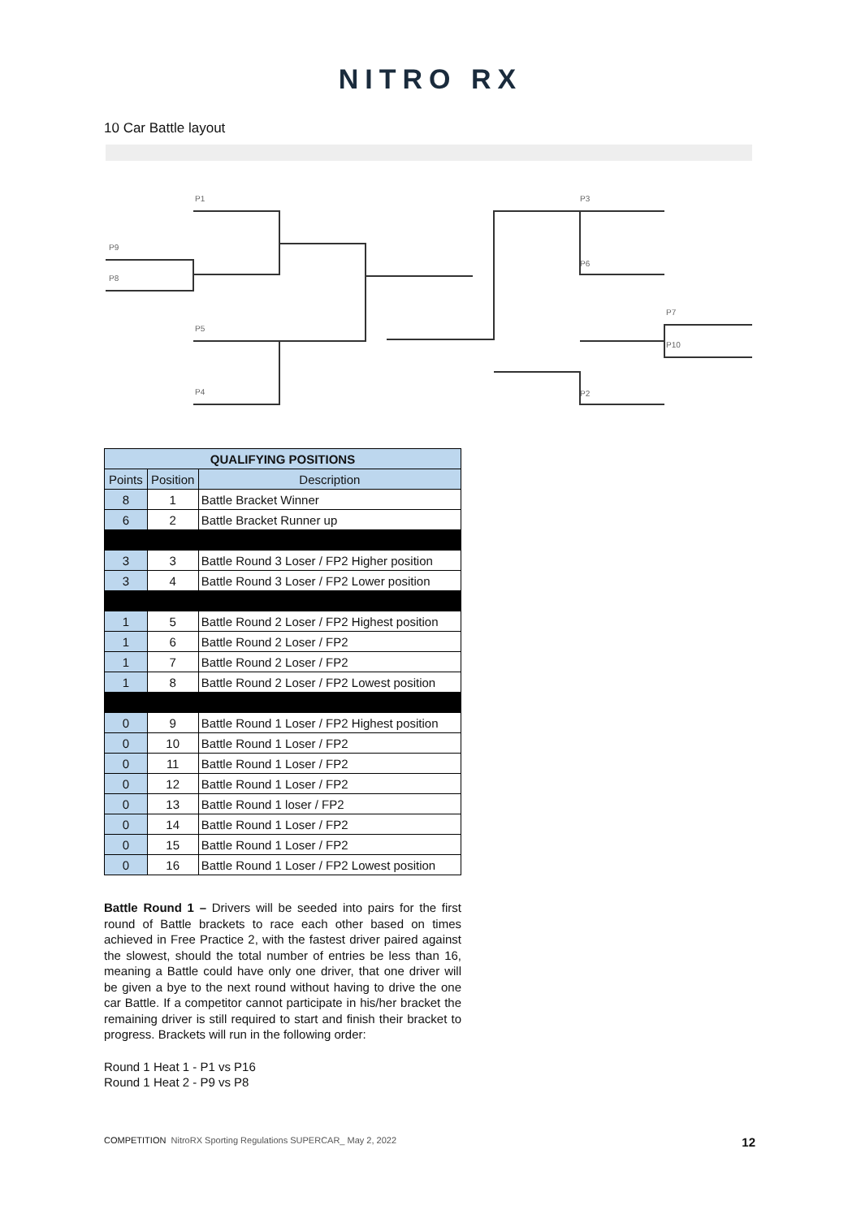NITRO RX
10 Car Battle layout
P1
P9
P8
P5
P4
P3
P6
P7
P10
P2
| QUALIFYING POSITIONS | | |
| --- | --- | --- |
| Points | Position | Description |
| 8 | 1 | Battle Bracket Winner |
| 6 | 2 | Battle Bracket Runner up |
| 3 | 3 | Battle Round 3 Loser / FP2 Higher position |
| 3 | 4 | Battle Round 3 Loser / FP2 Lower position |
| 1 | 5 | Battle Round 2 Loser / FP2 Highest position |
| 1 | 6 | Battle Round 2 Loser / FP2 |
| 1 | 7 | Battle Round 2 Loser / FP2 |
| 1 | 8 | Battle Round 2 Loser / FP2 Lowest position |
| 0 | 9 | Battle Round 1 Loser / FP2 Highest position |
| 0 | 10 | Battle Round 1 Loser / FP2 |
| 0 | 11 | Battle Round 1 Loser / FP2 |
| 0 | 12 | Battle Round 1 Loser / FP2 |
| 0 | 13 | Battle Round 1 loser / FP2 |
| 0 | 14 | Battle Round 1 Loser / FP2 |
| 0 | 15 | Battle Round 1 Loser / FP2 |
| 0 | 16 | Battle Round 1 Loser / FP2 Lowest position |
Battle Round 1 – Drivers will be seeded into pairs for the first round of Battle brackets to race each other based on times achieved in Free Practice 2, with the fastest driver paired against the slowest, should the total number of entries be less than 16, meaning a Battle could have only one driver, that one driver will be given a bye to the next round without having to drive the one car Battle. If a competitor cannot participate in his/her bracket the remaining driver is still required to start and finish their bracket to progress. Brackets will run in the following order:
Round 1 Heat 1 - P1 vs P16
Round 1 Heat 2 - P9 vs P8
COMPETITION NitroRX Sporting Regulations SUPERCAR_ May 2, 2022 12